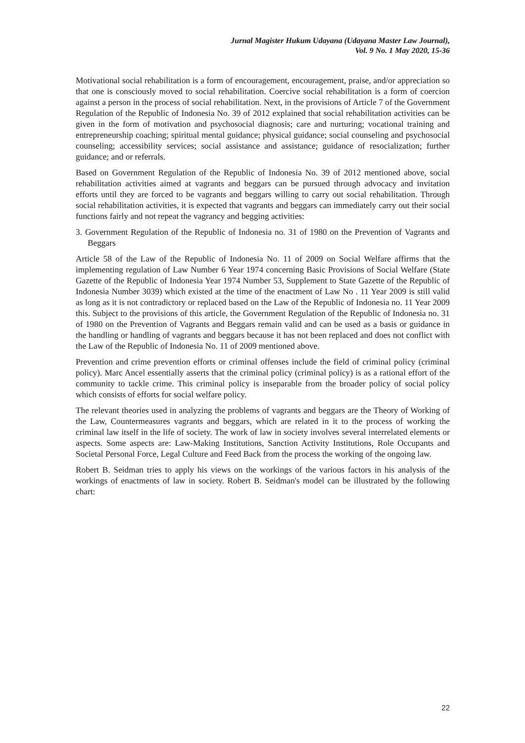Jurnal Magister Hukum Udayana (Udayana Master Law Journal),
Vol. 9 No. 1 May 2020, 15-36
Motivational social rehabilitation is a form of encouragement, encouragement, praise, and/or appreciation so that one is consciously moved to social rehabilitation. Coercive social rehabilitation is a form of coercion against a person in the process of social rehabilitation. Next, in the provisions of Article 7 of the Government Regulation of the Republic of Indonesia No. 39 of 2012 explained that social rehabilitation activities can be given in the form of motivation and psychosocial diagnosis; care and nurturing; vocational training and entrepreneurship coaching; spiritual mental guidance; physical guidance; social counseling and psychosocial counseling; accessibility services; social assistance and assistance; guidance of resocialization; further guidance; and or referrals.
Based on Government Regulation of the Republic of Indonesia No. 39 of 2012 mentioned above, social rehabilitation activities aimed at vagrants and beggars can be pursued through advocacy and invitation efforts until they are forced to be vagrants and beggars willing to carry out social rehabilitation. Through social rehabilitation activities, it is expected that vagrants and beggars can immediately carry out their social functions fairly and not repeat the vagrancy and begging activities:
3. Government Regulation of the Republic of Indonesia no. 31 of 1980 on the Prevention of Vagrants and Beggars
Article 58 of the Law of the Republic of Indonesia No. 11 of 2009 on Social Welfare affirms that the implementing regulation of Law Number 6 Year 1974 concerning Basic Provisions of Social Welfare (State Gazette of the Republic of Indonesia Year 1974 Number 53, Supplement to State Gazette of the Republic of Indonesia Number 3039) which existed at the time of the enactment of Law No . 11 Year 2009 is still valid as long as it is not contradictory or replaced based on the Law of the Republic of Indonesia no. 11 Year 2009 this. Subject to the provisions of this article, the Government Regulation of the Republic of Indonesia no. 31 of 1980 on the Prevention of Vagrants and Beggars remain valid and can be used as a basis or guidance in the handling or handling of vagrants and beggars because it has not been replaced and does not conflict with the Law of the Republic of Indonesia No. 11 of 2009 mentioned above.
Prevention and crime prevention efforts or criminal offenses include the field of criminal policy (criminal policy). Marc Ancel essentially asserts that the criminal policy (criminal policy) is as a rational effort of the community to tackle crime. This criminal policy is inseparable from the broader policy of social policy which consists of efforts for social welfare policy.
The relevant theories used in analyzing the problems of vagrants and beggars are the Theory of Working of the Law, Countermeasures vagrants and beggars, which are related in it to the process of working the criminal law itself in the life of society. The work of law in society involves several interrelated elements or aspects. Some aspects are: Law-Making Institutions, Sanction Activity Institutions, Role Occupants and Societal Personal Force, Legal Culture and Feed Back from the process the working of the ongoing law.
Robert B. Seidman tries to apply his views on the workings of the various factors in his analysis of the workings of enactments of law in society. Robert B. Seidman's model can be illustrated by the following chart:
22